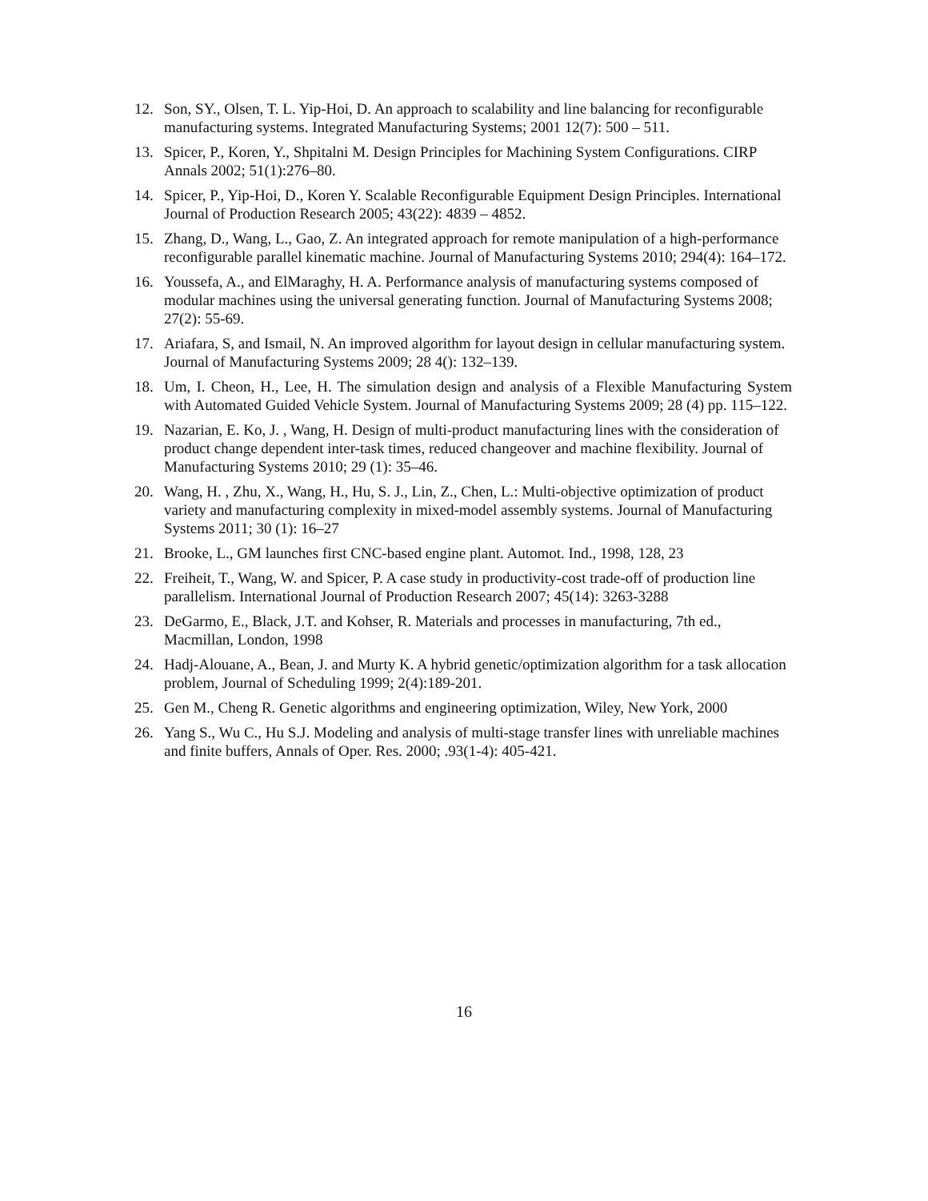12. Son, SY., Olsen, T. L. Yip-Hoi, D. An approach to scalability and line balancing for reconfigurable manufacturing systems. Integrated Manufacturing Systems; 2001 12(7): 500 – 511.
13. Spicer, P., Koren, Y., Shpitalni M. Design Principles for Machining System Configurations. CIRP Annals 2002; 51(1):276–80.
14. Spicer, P., Yip-Hoi, D., Koren Y. Scalable Reconfigurable Equipment Design Principles. International Journal of Production Research 2005; 43(22): 4839 – 4852.
15. Zhang, D., Wang, L., Gao, Z. An integrated approach for remote manipulation of a high-performance reconfigurable parallel kinematic machine. Journal of Manufacturing Systems 2010; 294(4): 164–172.
16. Youssefa, A., and ElMaraghy, H. A. Performance analysis of manufacturing systems composed of modular machines using the universal generating function. Journal of Manufacturing Systems 2008; 27(2): 55-69.
17. Ariafara, S, and Ismail, N. An improved algorithm for layout design in cellular manufacturing system. Journal of Manufacturing Systems 2009; 28 4(): 132–139.
18. Um, I. Cheon, H., Lee, H. The simulation design and analysis of a Flexible Manufacturing System with Automated Guided Vehicle System. Journal of Manufacturing Systems 2009; 28 (4) pp. 115–122.
19. Nazarian, E. Ko, J. , Wang, H. Design of multi-product manufacturing lines with the consideration of product change dependent inter-task times, reduced changeover and machine flexibility. Journal of Manufacturing Systems 2010; 29 (1): 35–46.
20. Wang, H. , Zhu, X., Wang, H., Hu, S. J., Lin, Z., Chen, L.: Multi-objective optimization of product variety and manufacturing complexity in mixed-model assembly systems. Journal of Manufacturing Systems 2011; 30 (1): 16–27
21. Brooke, L., GM launches first CNC-based engine plant. Automot. Ind., 1998, 128, 23
22. Freiheit, T., Wang, W. and Spicer, P. A case study in productivity-cost trade-off of production line parallelism. International Journal of Production Research 2007; 45(14): 3263-3288
23. DeGarmo, E., Black, J.T. and Kohser, R. Materials and processes in manufacturing, 7th ed., Macmillan, London, 1998
24. Hadj-Alouane, A., Bean, J. and Murty K. A hybrid genetic/optimization algorithm for a task allocation problem, Journal of Scheduling 1999; 2(4):189-201.
25. Gen M., Cheng R. Genetic algorithms and engineering optimization, Wiley, New York, 2000
26. Yang S., Wu C., Hu S.J. Modeling and analysis of multi-stage transfer lines with unreliable machines and finite buffers, Annals of Oper. Res. 2000; .93(1-4): 405-421.
16